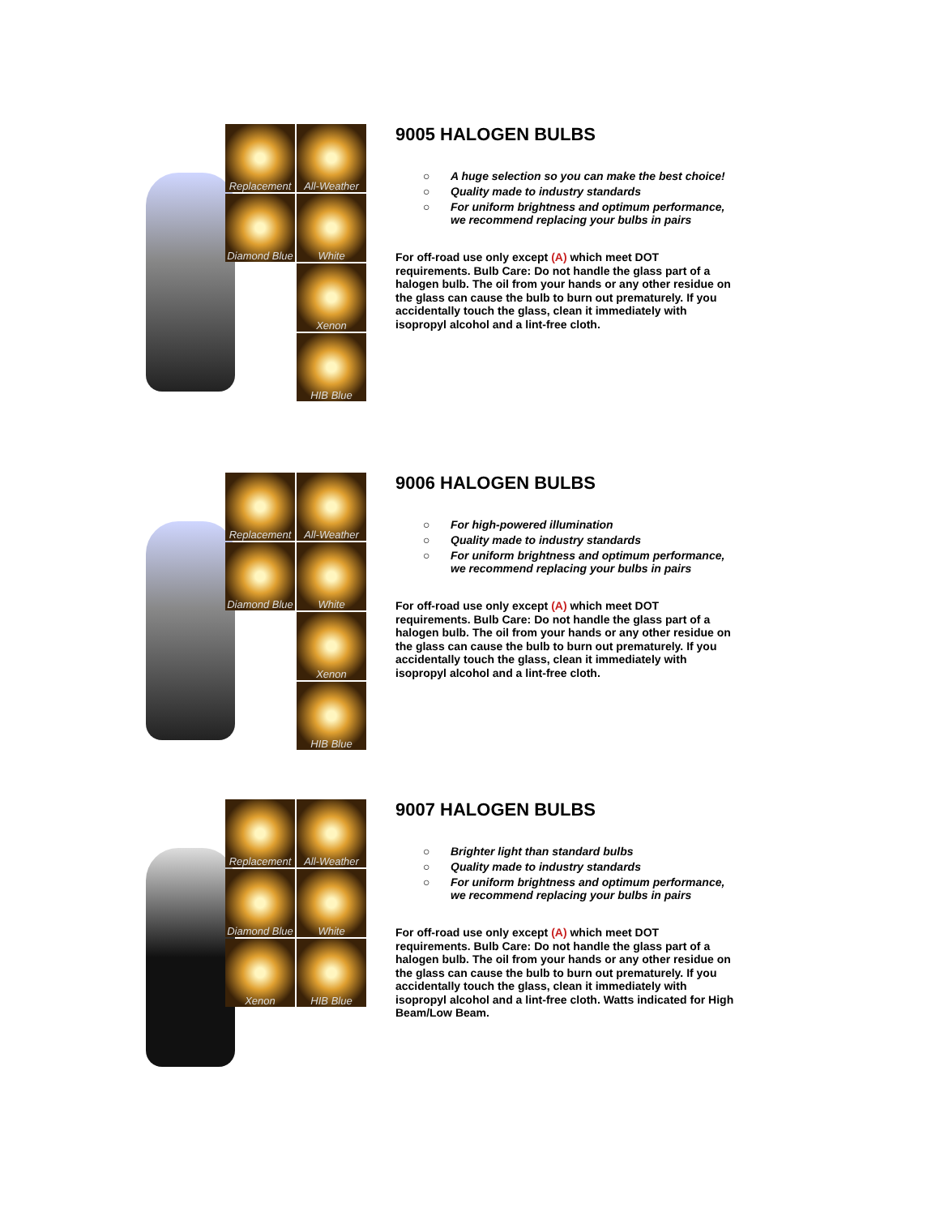Replacement
All-Weather
Diamond Blue
White
Xenon
HIB Blue
9005 HALOGEN BULBS
○ A huge selection so you can make the best choice!
○ Quality made to industry standards
○ For uniform brightness and optimum performance, we recommend replacing your bulbs in pairs
For off-road use only except (A) which meet DOT requirements. Bulb Care: Do not handle the glass part of a halogen bulb. The oil from your hands or any other residue on the glass can cause the bulb to burn out prematurely. If you accidentally touch the glass, clean it immediately with isopropyl alcohol and a lint-free cloth.
Replacement
All-Weather
Diamond Blue
White
Xenon
HIB Blue
9006 HALOGEN BULBS
○ For high-powered illumination
○ Quality made to industry standards
○ For uniform brightness and optimum performance, we recommend replacing your bulbs in pairs
For off-road use only except (A) which meet DOT requirements. Bulb Care: Do not handle the glass part of a halogen bulb. The oil from your hands or any other residue on the glass can cause the bulb to burn out prematurely. If you accidentally touch the glass, clean it immediately with isopropyl alcohol and a lint-free cloth.
Replacement
All-Weather
Diamond Blue
White
Xenon
HIB Blue
9007 HALOGEN BULBS
○ Brighter light than standard bulbs
○ Quality made to industry standards
○ For uniform brightness and optimum performance, we recommend replacing your bulbs in pairs
For off-road use only except (A) which meet DOT requirements. Bulb Care: Do not handle the glass part of a halogen bulb. The oil from your hands or any other residue on the glass can cause the bulb to burn out prematurely. If you accidentally touch the glass, clean it immediately with isopropyl alcohol and a lint-free cloth. Watts indicated for High Beam/Low Beam.